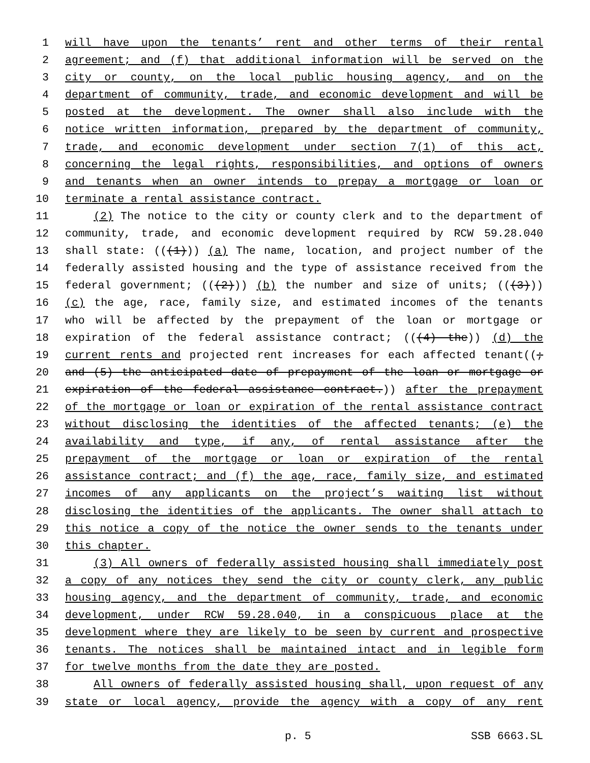1 will have upon the tenants’ rent and other terms of their rental
2 agreement; and (f) that additional information will be served on the
3 city or county, on the local public housing agency, and on the
4 department of community, trade, and economic development and will be
5 posted at the development. The owner shall also include with the
6 notice written information, prepared by the department of community,
7 trade, and economic development under section 7(1) of this act,
8 concerning the legal rights, responsibilities, and options of owners
9 and tenants when an owner intends to prepay a mortgage or loan or
10 terminate a rental assistance contract.
11 (2) The notice to the city or county clerk and to the department of
12 community, trade, and economic development required by RCW 59.28.040
13 shall state: (((1))) (a) The name, location, and project number of the
14 federally assisted housing and the type of assistance received from the
15 federal government; (((2))) (b) the number and size of units; (((3)))
16 (c) the age, race, family size, and estimated incomes of the tenants
17 who will be affected by the prepayment of the loan or mortgage or
18 expiration of the federal assistance contract; (((4) the)) (d) the
19 current rents and projected rent increases for each affected tenant((;
20 and (5) the anticipated date of prepayment of the loan or mortgage or
21 expiration of the federal assistance contract.)) after the prepayment
22 of the mortgage or loan or expiration of the rental assistance contract
23 without disclosing the identities of the affected tenants; (e) the
24 availability and type, if any, of rental assistance after the
25 prepayment of the mortgage or loan or expiration of the rental
26 assistance contract; and (f) the age, race, family size, and estimated
27 incomes of any applicants on the project’s waiting list without
28 disclosing the identities of the applicants. The owner shall attach to
29 this notice a copy of the notice the owner sends to the tenants under
30 this chapter.
31 (3) All owners of federally assisted housing shall immediately post
32 a copy of any notices they send the city or county clerk, any public
33 housing agency, and the department of community, trade, and economic
34 development, under RCW 59.28.040, in a conspicuous place at the
35 development where they are likely to be seen by current and prospective
36 tenants. The notices shall be maintained intact and in legible form
37 for twelve months from the date they are posted.
38 All owners of federally assisted housing shall, upon request of any
39 state or local agency, provide the agency with a copy of any rent
p. 5 SSB 6663.SL